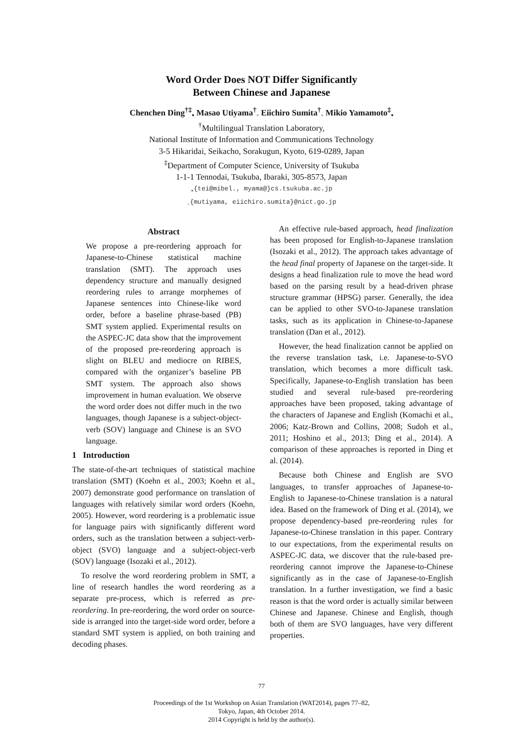Word Order Does NOT Differ Significantly
Between Chinese and Japanese
Chenchen Ding<sup>†‡</sup><sub>•</sub> Masao Utiyama<sup>†</sup><sub>◦</sub> Eiichiro Sumita<sup>†</sup><sub>◦</sub> Mikio Yamamoto<sup>‡</sup><sub>•</sub>
<sup>†</sup> Multilingual Translation Laboratory,
National Institute of Information and Communications Technology
3-5 Hikaridai, Seikacho, Sorakugun, Kyoto, 619-0289, Japan
<sup>‡</sup> Department of Computer Science, University of Tsukuba
1-1-1 Tennodai, Tsukuba, Ibaraki, 305-8573, Japan
<sub>•</sub>{tei@mibel., myama@}cs.tsukuba.ac.jp
<sub>◦</sub>{mutiyama, eiichiro.sumita}@nict.go.jp
Abstract
We propose a pre-reordering approach for Japanese-to-Chinese statistical machine translation (SMT). The approach uses dependency structure and manually designed reordering rules to arrange morphemes of Japanese sentences into Chinese-like word order, before a baseline phrase-based (PB) SMT system applied. Experimental results on the ASPEC-JC data show that the improvement of the proposed pre-reordering approach is slight on BLEU and mediocre on RIBES, compared with the organizer’s baseline PB SMT system. The approach also shows improvement in human evaluation. We observe the word order does not differ much in the two languages, though Japanese is a subject-object-verb (SOV) language and Chinese is an SVO language.
1 Introduction
The state-of-the-art techniques of statistical machine translation (SMT) (Koehn et al., 2003; Koehn et al., 2007) demonstrate good performance on translation of languages with relatively similar word orders (Koehn, 2005). However, word reordering is a problematic issue for language pairs with significantly different word orders, such as the translation between a subject-verb-object (SVO) language and a subject-object-verb (SOV) language (Isozaki et al., 2012).
To resolve the word reordering problem in SMT, a line of research handles the word reordering as a separate pre-process, which is referred as pre-reordering. In pre-reordering, the word order on source-side is arranged into the target-side word order, before a standard SMT system is applied, on both training and decoding phases.
An effective rule-based approach, head finalization has been proposed for English-to-Japanese translation (Isozaki et al., 2012). The approach takes advantage of the head final property of Japanese on the target-side. It designs a head finalization rule to move the head word based on the parsing result by a head-driven phrase structure grammar (HPSG) parser. Generally, the idea can be applied to other SVO-to-Japanese translation tasks, such as its application in Chinese-to-Japanese translation (Dan et al., 2012).
However, the head finalization cannot be applied on the reverse translation task, i.e. Japanese-to-SVO translation, which becomes a more difficult task. Specifically, Japanese-to-English translation has been studied and several rule-based pre-reordering approaches have been proposed, taking advantage of the characters of Japanese and English (Komachi et al., 2006; Katz-Brown and Collins, 2008; Sudoh et al., 2011; Hoshino et al., 2013; Ding et al., 2014). A comparison of these approaches is reported in Ding et al. (2014).
Because both Chinese and English are SVO languages, to transfer approaches of Japanese-to-English to Japanese-to-Chinese translation is a natural idea. Based on the framework of Ding et al. (2014), we propose dependency-based pre-reordering rules for Japanese-to-Chinese translation in this paper. Contrary to our expectations, from the experimental results on ASPEC-JC data, we discover that the rule-based pre-reordering cannot improve the Japanese-to-Chinese significantly as in the case of Japanese-to-English translation. In a further investigation, we find a basic reason is that the word order is actually similar between Chinese and Japanese. Chinese and English, though both of them are SVO languages, have very different properties.
77
Proceedings of the 1st Workshop on Asian Translation (WAT2014), pages 77–82,
Tokyo, Japan, 4th October 2014.
2014 Copyright is held by the author(s).